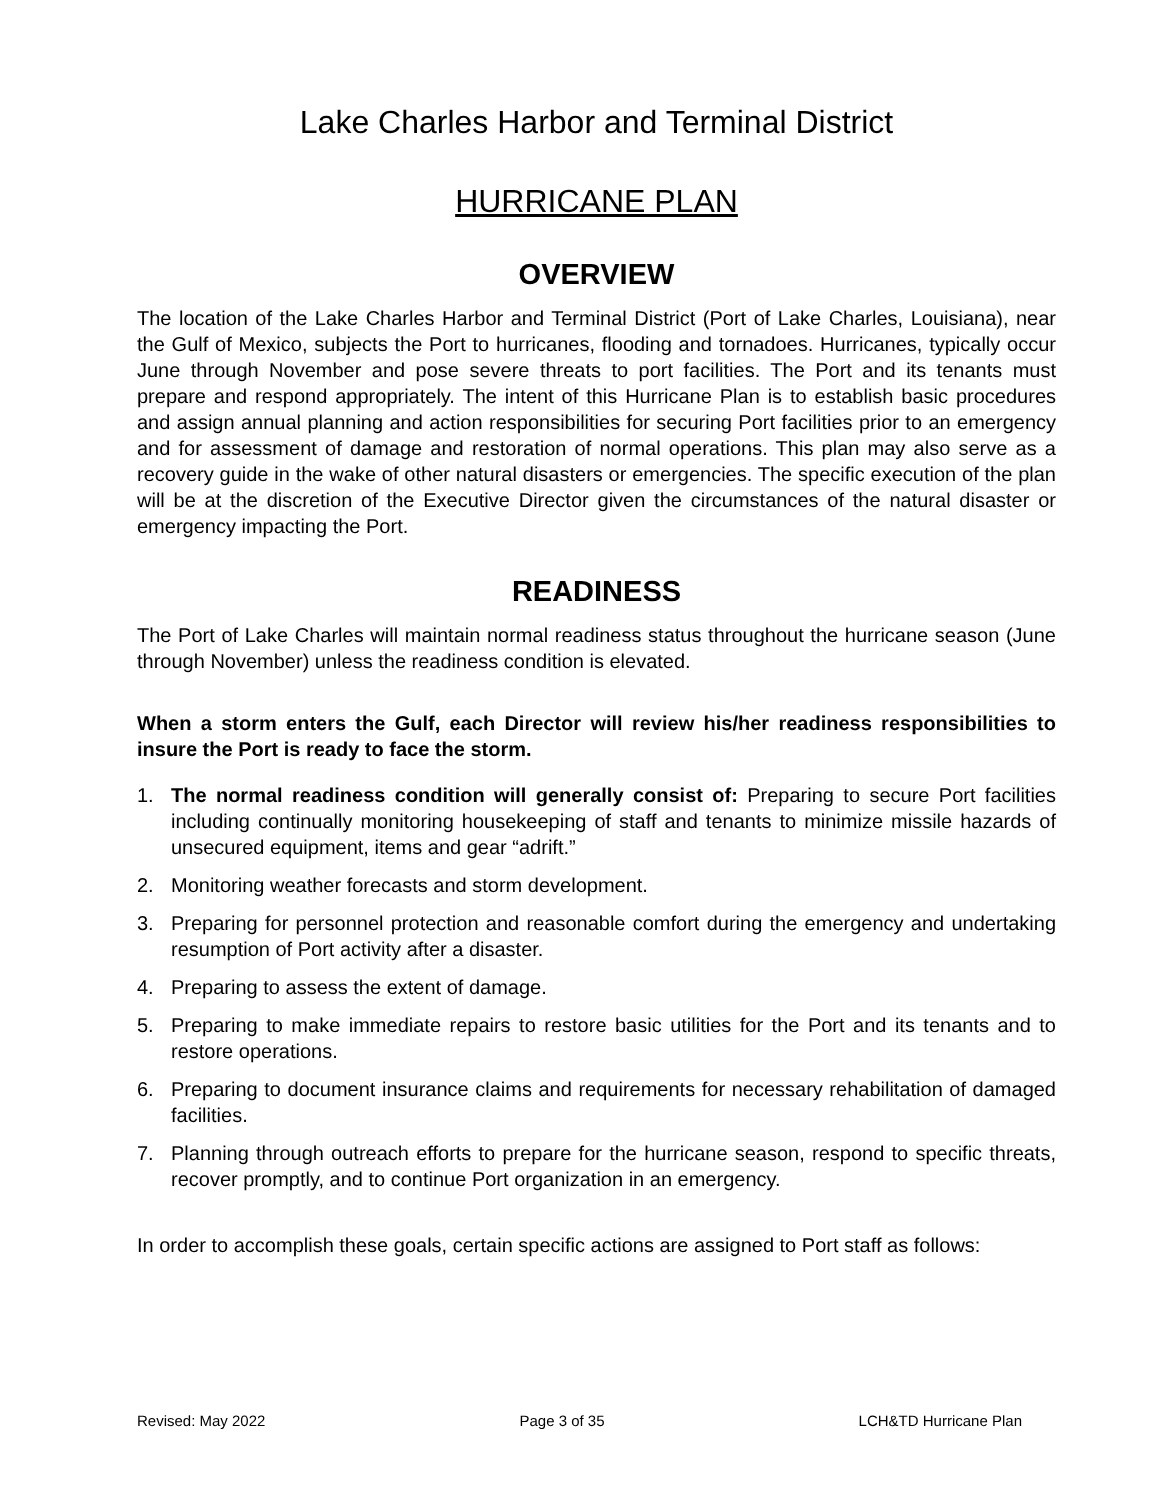Lake Charles Harbor and Terminal District
HURRICANE PLAN
OVERVIEW
The location of the Lake Charles Harbor and Terminal District (Port of Lake Charles, Louisiana), near the Gulf of Mexico, subjects the Port to hurricanes, flooding and tornadoes. Hurricanes, typically occur June through November and pose severe threats to port facilities. The Port and its tenants must prepare and respond appropriately. The intent of this Hurricane Plan is to establish basic procedures and assign annual planning and action responsibilities for securing Port facilities prior to an emergency and for assessment of damage and restoration of normal operations. This plan may also serve as a recovery guide in the wake of other natural disasters or emergencies. The specific execution of the plan will be at the discretion of the Executive Director given the circumstances of the natural disaster or emergency impacting the Port.
READINESS
The Port of Lake Charles will maintain normal readiness status throughout the hurricane season (June through November) unless the readiness condition is elevated.
When a storm enters the Gulf, each Director will review his/her readiness responsibilities to insure the Port is ready to face the storm.
1. The normal readiness condition will generally consist of: Preparing to secure Port facilities including continually monitoring housekeeping of staff and tenants to minimize missile hazards of unsecured equipment, items and gear “adrift.”
2. Monitoring weather forecasts and storm development.
3. Preparing for personnel protection and reasonable comfort during the emergency and undertaking resumption of Port activity after a disaster.
4. Preparing to assess the extent of damage.
5. Preparing to make immediate repairs to restore basic utilities for the Port and its tenants and to restore operations.
6. Preparing to document insurance claims and requirements for necessary rehabilitation of damaged facilities.
7. Planning through outreach efforts to prepare for the hurricane season, respond to specific threats, recover promptly, and to continue Port organization in an emergency.
In order to accomplish these goals, certain specific actions are assigned to Port staff as follows:
Revised: May 2022 Page 3 of 35 LCH&TD Hurricane Plan